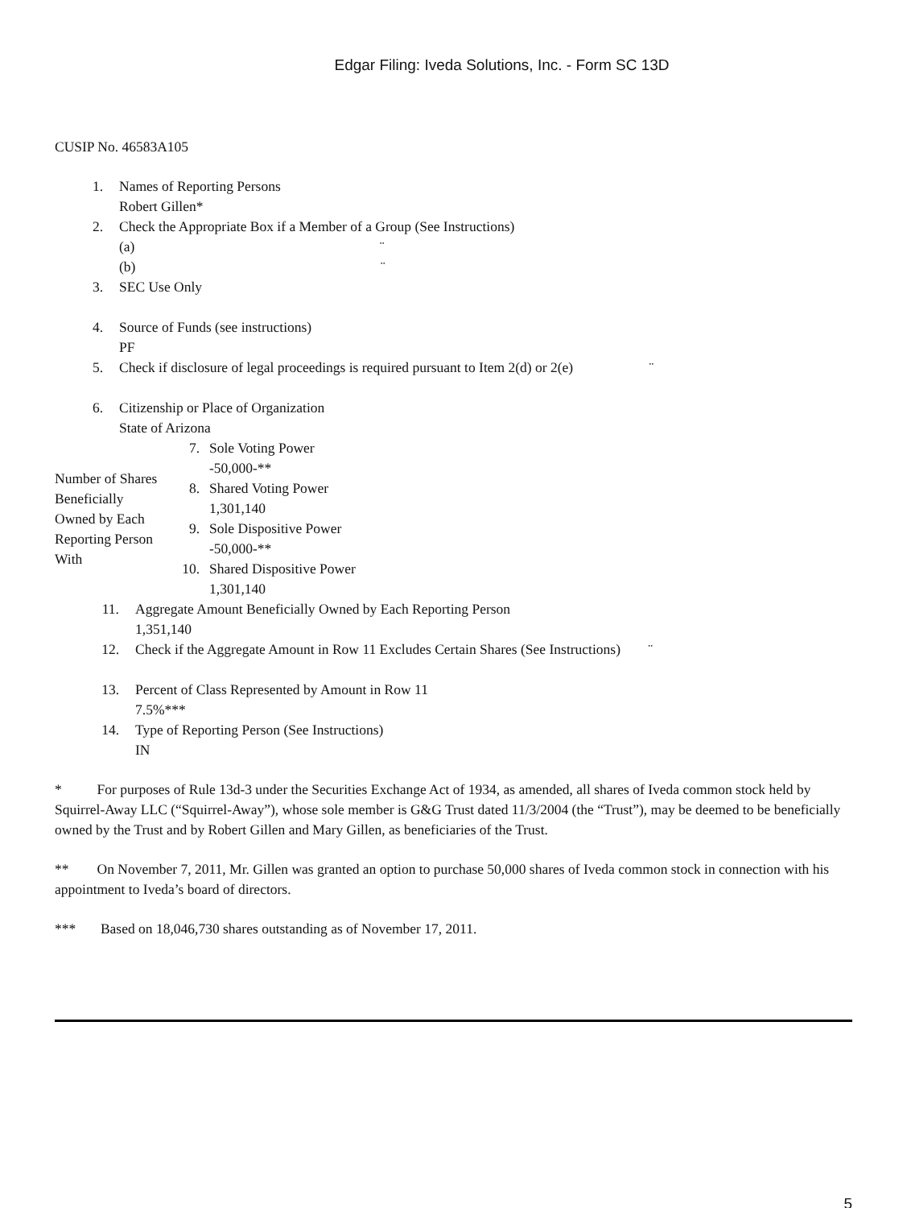Edgar Filing: Iveda Solutions, Inc. - Form SC 13D
CUSIP No. 46583A105
| 1. | Names of Reporting Persons Robert Gillen* |
| 2. | Check the Appropriate Box if a Member of a Group (See Instructions) (a) ¨ (b) ¨ |
| 3. | SEC Use Only |
| 4. | Source of Funds (see instructions) PF |
| 5. | Check if disclosure of legal proceedings is required pursuant to Item 2(d) or 2(e) ¨ |
| 6. | Citizenship or Place of Organization State of Arizona |
| Number of Shares Beneficially Owned by Each Reporting Person With | 7. | Sole Voting Power -50,000-** |
| | 8. | Shared Voting Power 1,301,140 |
| | 9. | Sole Dispositive Power -50,000-** |
| | 10. | Shared Dispositive Power 1,301,140 |
| 11. | Aggregate Amount Beneficially Owned by Each Reporting Person 1,351,140 |
| 12. | Check if the Aggregate Amount in Row 11 Excludes Certain Shares (See Instructions) ¨ |
| 13. | Percent of Class Represented by Amount in Row 11 7.5%*** |
| 14. | Type of Reporting Person (See Instructions) IN |
* For purposes of Rule 13d-3 under the Securities Exchange Act of 1934, as amended, all shares of Iveda common stock held by Squirrel-Away LLC (“Squirrel-Away”), whose sole member is G&G Trust dated 11/3/2004 (the “Trust”), may be deemed to be beneficially owned by the Trust and by Robert Gillen and Mary Gillen, as beneficiaries of the Trust.
** On November 7, 2011, Mr. Gillen was granted an option to purchase 50,000 shares of Iveda common stock in connection with his appointment to Iveda’s board of directors.
*** Based on 18,046,730 shares outstanding as of November 17, 2011.
5